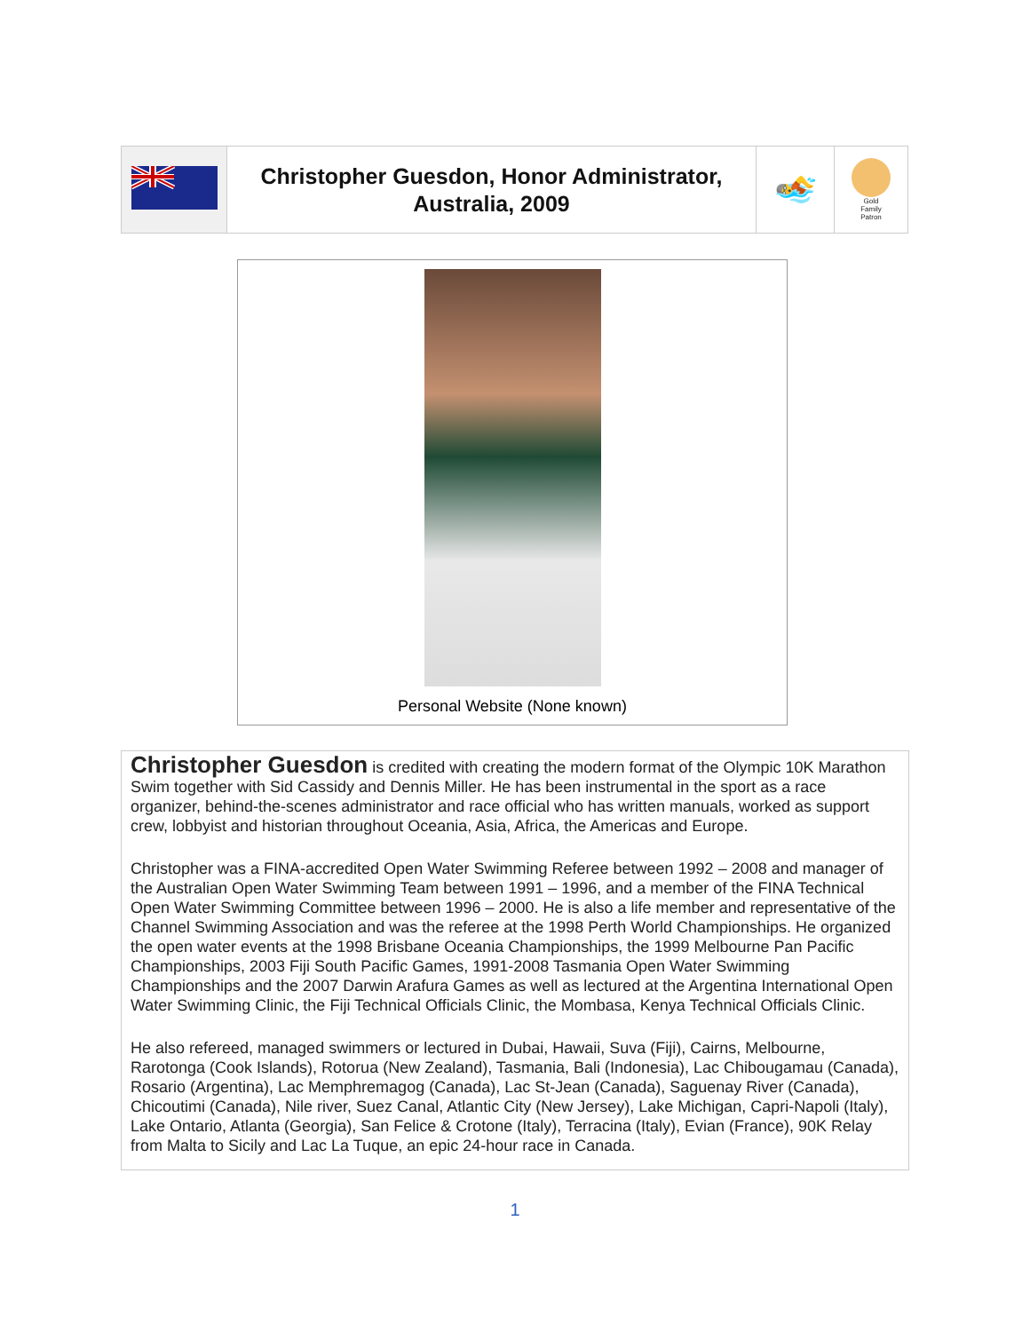| | Christopher Guesdon, Honor Administrator, Australia, 2009 | 🏊 | Gold Family Patron |
Personal Website (None known)
Christopher Guesdon is credited with creating the modern format of the Olympic 10K Marathon Swim together with Sid Cassidy and Dennis Miller. He has been instrumental in the sport as a race organizer, behind-the-scenes administrator and race official who has written manuals, worked as support crew, lobbyist and historian throughout Oceania, Asia, Africa, the Americas and Europe.
Christopher was a FINA-accredited Open Water Swimming Referee between 1992 – 2008 and manager of the Australian Open Water Swimming Team between 1991 – 1996, and a member of the FINA Technical Open Water Swimming Committee between 1996 – 2000. He is also a life member and representative of the Channel Swimming Association and was the referee at the 1998 Perth World Championships. He organized the open water events at the 1998 Brisbane Oceania Championships, the 1999 Melbourne Pan Pacific Championships, 2003 Fiji South Pacific Games, 1991-2008 Tasmania Open Water Swimming Championships and the 2007 Darwin Arafura Games as well as lectured at the Argentina International Open Water Swimming Clinic, the Fiji Technical Officials Clinic, the Mombasa, Kenya Technical Officials Clinic.
He also refereed, managed swimmers or lectured in Dubai, Hawaii, Suva (Fiji), Cairns, Melbourne, Rarotonga (Cook Islands), Rotorua (New Zealand), Tasmania, Bali (Indonesia), Lac Chibougamau (Canada), Rosario (Argentina), Lac Memphremagog (Canada), Lac St-Jean (Canada), Saguenay River (Canada), Chicoutimi (Canada), Nile river, Suez Canal, Atlantic City (New Jersey), Lake Michigan, Capri-Napoli (Italy), Lake Ontario, Atlanta (Georgia), San Felice & Crotone (Italy), Terracina (Italy), Evian (France), 90K Relay from Malta to Sicily and Lac La Tuque, an epic 24-hour race in Canada.
1